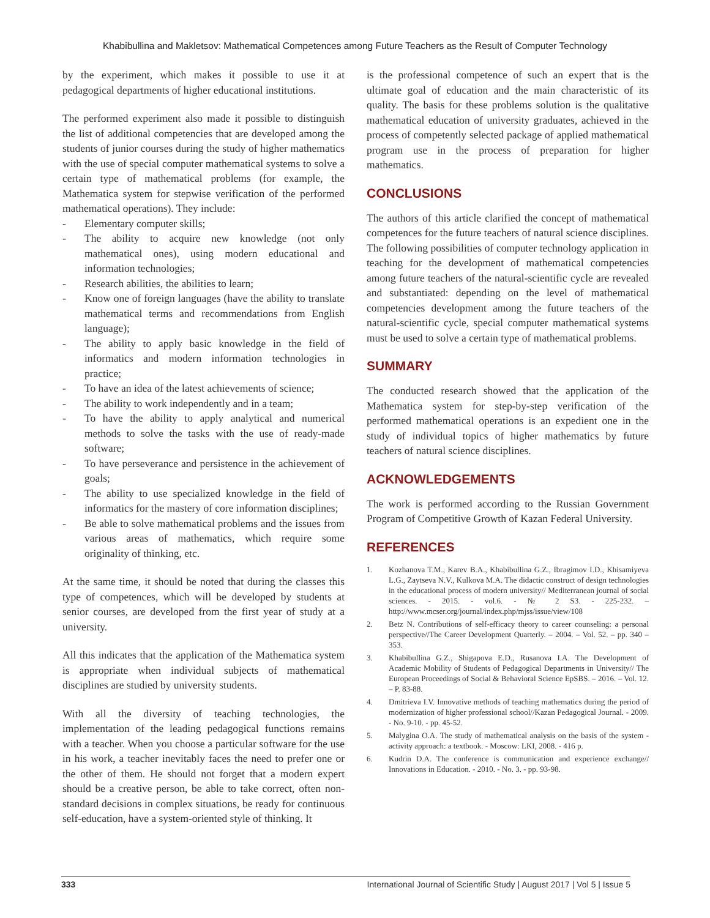Khabibullina and Makletsov: Mathematical Competences among Future Teachers as the Result of Computer Technology
by the experiment, which makes it possible to use it at pedagogical departments of higher educational institutions.
The performed experiment also made it possible to distinguish the list of additional competencies that are developed among the students of junior courses during the study of higher mathematics with the use of special computer mathematical systems to solve a certain type of mathematical problems (for example, the Mathematica system for stepwise verification of the performed mathematical operations). They include:
- Elementary computer skills;
- The ability to acquire new knowledge (not only mathematical ones), using modern educational and information technologies;
- Research abilities, the abilities to learn;
- Know one of foreign languages (have the ability to translate mathematical terms and recommendations from English language);
- The ability to apply basic knowledge in the field of informatics and modern information technologies in practice;
- To have an idea of the latest achievements of science;
- The ability to work independently and in a team;
- To have the ability to apply analytical and numerical methods to solve the tasks with the use of ready-made software;
- To have perseverance and persistence in the achievement of goals;
- The ability to use specialized knowledge in the field of informatics for the mastery of core information disciplines;
- Be able to solve mathematical problems and the issues from various areas of mathematics, which require some originality of thinking, etc.
At the same time, it should be noted that during the classes this type of competences, which will be developed by students at senior courses, are developed from the first year of study at a university.
All this indicates that the application of the Mathematica system is appropriate when individual subjects of mathematical disciplines are studied by university students.
With all the diversity of teaching technologies, the implementation of the leading pedagogical functions remains with a teacher. When you choose a particular software for the use in his work, a teacher inevitably faces the need to prefer one or the other of them. He should not forget that a modern expert should be a creative person, be able to take correct, often non-standard decisions in complex situations, be ready for continuous self-education, have a system-oriented style of thinking. It
is the professional competence of such an expert that is the ultimate goal of education and the main characteristic of its quality. The basis for these problems solution is the qualitative mathematical education of university graduates, achieved in the process of competently selected package of applied mathematical program use in the process of preparation for higher mathematics.
CONCLUSIONS
The authors of this article clarified the concept of mathematical competences for the future teachers of natural science disciplines. The following possibilities of computer technology application in teaching for the development of mathematical competencies among future teachers of the natural-scientific cycle are revealed and substantiated: depending on the level of mathematical competencies development among the future teachers of the natural-scientific cycle, special computer mathematical systems must be used to solve a certain type of mathematical problems.
SUMMARY
The conducted research showed that the application of the Mathematica system for step-by-step verification of the performed mathematical operations is an expedient one in the study of individual topics of higher mathematics by future teachers of natural science disciplines.
ACKNOWLEDGEMENTS
The work is performed according to the Russian Government Program of Competitive Growth of Kazan Federal University.
REFERENCES
1. Kozhanova T.M., Karev B.A., Khabibullina G.Z., Ibragimov I.D., Khisamiyeva L.G., Zaytseva N.V., Kulkova M.A. The didactic construct of design technologies in the educational process of modern university// Mediterranean journal of social sciences. - 2015. - vol.6. - № 2 S3. - 225-232. – http://www.mcser.org/journal/index.php/mjss/issue/view/108
2. Betz N. Contributions of self-efficacy theory to career counseling: a personal perspective//The Career Development Quarterly. – 2004. – Vol. 52. – pp. 340 – 353.
3. Khabibullina G.Z., Shigapova E.D., Rusanova I.A. The Development of Academic Mobility of Students of Pedagogical Departments in University// The European Proceedings of Social & Behavioral Science EpSBS. – 2016. – Vol. 12. – P. 83-88.
4. Dmitrieva I.V. Innovative methods of teaching mathematics during the period of modernization of higher professional school//Kazan Pedagogical Journal. - 2009. - No. 9-10. - pp. 45-52.
5. Malygina O.A. The study of mathematical analysis on the basis of the system - activity approach: a textbook. - Moscow: LKI, 2008. - 416 p.
6. Kudrin D.A. The conference is communication and experience exchange// Innovations in Education. - 2010. - No. 3. - pp. 93-98.
333 International Journal of Scientific Study | August 2017 | Vol 5 | Issue 5